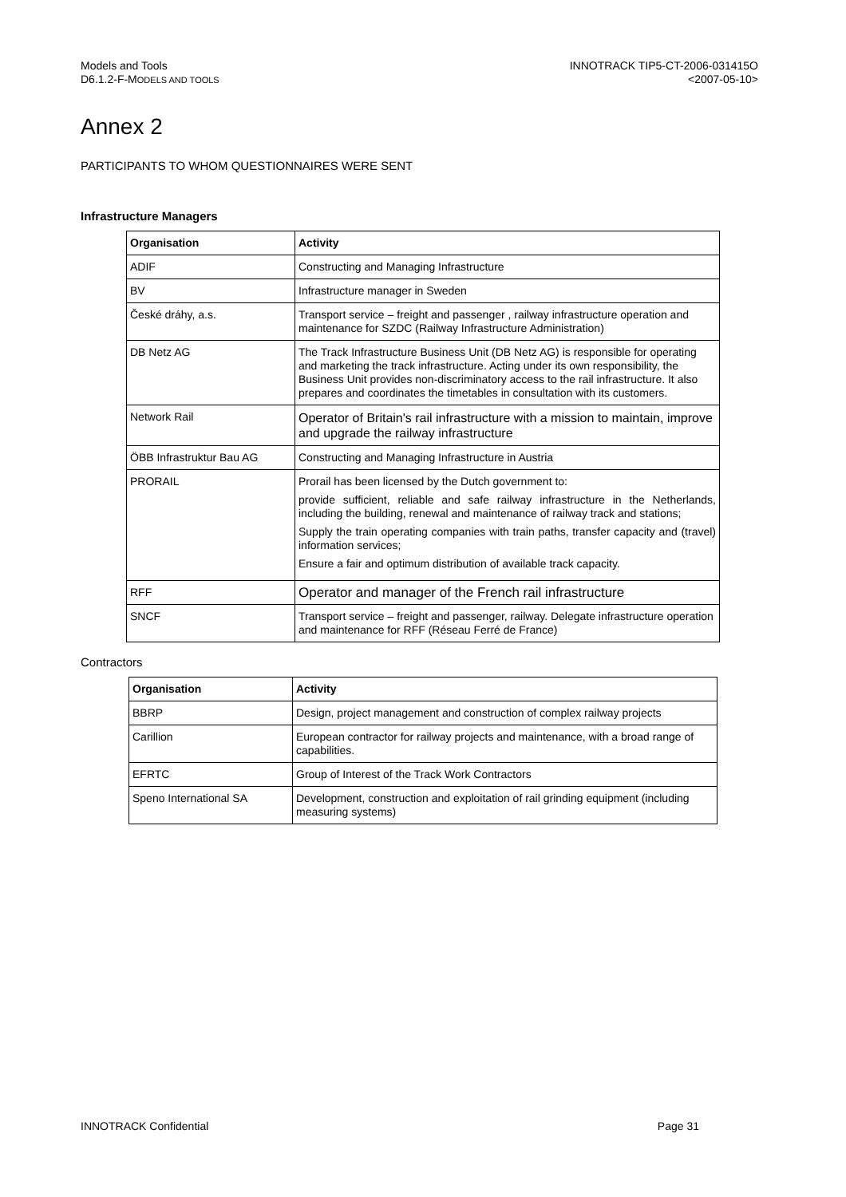Models and Tools
D6.1.2-F-MODELS AND TOOLS
INNOTRACK TIP5-CT-2006-031415O
<2007-05-10>
Annex 2
PARTICIPANTS TO WHOM QUESTIONNAIRES WERE SENT
Infrastructure Managers
| Organisation | Activity |
| --- | --- |
| ADIF | Constructing and Managing Infrastructure |
| BV | Infrastructure manager in Sweden |
| České dráhy, a.s. | Transport service – freight and passenger , railway infrastructure operation and maintenance for SZDC (Railway Infrastructure Administration) |
| DB Netz AG | The Track Infrastructure Business Unit (DB Netz AG) is responsible for operating and marketing the track infrastructure. Acting under its own responsibility, the Business Unit provides non-discriminatory access to the rail infrastructure. It also prepares and coordinates the timetables in consultation with its customers. |
| Network Rail | Operator of Britain's rail infrastructure with a mission to maintain, improve and upgrade the railway infrastructure |
| ÖBB Infrastruktur Bau AG | Constructing and Managing Infrastructure in Austria |
| PRORAIL | Prorail has been licensed by the Dutch government to: provide sufficient, reliable and safe railway infrastructure in the Netherlands, including the building, renewal and maintenance of railway track and stations; Supply the train operating companies with train paths, transfer capacity and (travel) information services; Ensure a fair and optimum distribution of available track capacity. |
| RFF | Operator and manager of the French rail infrastructure |
| SNCF | Transport service – freight and passenger, railway. Delegate infrastructure operation and maintenance for RFF (Réseau Ferré de France) |
Contractors
| Organisation | Activity |
| --- | --- |
| BBRP | Design, project management and construction of complex railway projects |
| Carillion | European contractor for railway projects and maintenance, with a broad range of capabilities. |
| EFRTC | Group of Interest of the Track Work Contractors |
| Speno International SA | Development, construction and exploitation of rail grinding equipment (including measuring systems) |
INNOTRACK Confidential Page 31